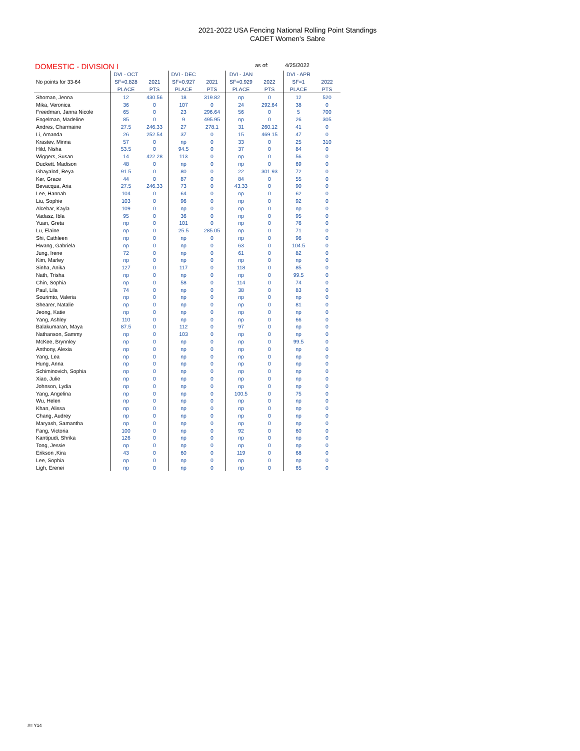2021-2022 USA Fencing National Rolling Point Standings
CADET Women's Sabre
DOMESTIC - DIVISION I as of: 4/25/2022
| | DVI - OCT | | DVI - DEC | | DVI - JAN | | DVI - APR | |
| --- | --- | --- | --- | --- | --- | --- | --- | --- |
| No points for 33-64 | SF=0.828 | 2021 | SF=0.927 | 2021 | SF=0.929 | 2022 | SF=1 | 2022 |
| | PLACE | PTS | PLACE | PTS | PLACE | PTS | PLACE | PTS |
| Shoman, Jenna | 12 | 430.56 | 18 | 319.82 | np | 0 | 12 | 520 |
| Mika, Veronica | 36 | 0 | 107 | 0 | 24 | 292.64 | 38 | 0 |
| Freedman, Janna Nicole | 65 | 0 | 23 | 296.64 | 56 | 0 | 5 | 700 |
| Engelman, Madeline | 85 | 0 | 9 | 495.95 | np | 0 | 26 | 305 |
| Andres, Charmaine | 27.5 | 246.33 | 27 | 278.1 | 31 | 260.12 | 41 | 0 |
| Li, Amanda | 26 | 252.54 | 37 | 0 | 15 | 469.15 | 47 | 0 |
| Krastev, Minna | 57 | 0 | np | 0 | 33 | 0 | 25 | 310 |
| Hild, Nisha | 53.5 | 0 | 94.5 | 0 | 37 | 0 | 84 | 0 |
| Wiggers, Susan | 14 | 422.28 | 113 | 0 | np | 0 | 56 | 0 |
| Duckett. Madison | 48 | 0 | np | 0 | np | 0 | 69 | 0 |
| Ghayalod, Reya | 91.5 | 0 | 80 | 0 | 22 | 301.93 | 72 | 0 |
| Ker, Grace | 44 | 0 | 87 | 0 | 84 | 0 | 55 | 0 |
| Bevacqua, Aria | 27.5 | 246.33 | 73 | 0 | 43.33 | 0 | 90 | 0 |
| Lee, Hannah | 104 | 0 | 64 | 0 | np | 0 | 62 | 0 |
| Liu, Sophie | 103 | 0 | 96 | 0 | np | 0 | 92 | 0 |
| Alcebar, Kayla | 109 | 0 | np | 0 | np | 0 | np | 0 |
| Vadasz, Ibla | 95 | 0 | 36 | 0 | np | 0 | 95 | 0 |
| Yuan, Greta | np | 0 | 101 | 0 | np | 0 | 76 | 0 |
| Lu, Elaine | np | 0 | 25.5 | 285.05 | np | 0 | 71 | 0 |
| Shi, Cathleen | np | 0 | np | 0 | np | 0 | 96 | 0 |
| Hwang, Gabriela | np | 0 | np | 0 | 63 | 0 | 104.5 | 0 |
| Jung, Irene | 72 | 0 | np | 0 | 61 | 0 | 82 | 0 |
| Kim, Marley | np | 0 | np | 0 | np | 0 | np | 0 |
| Sinha, Anika | 127 | 0 | 117 | 0 | 118 | 0 | 85 | 0 |
| Nath, Trisha | np | 0 | np | 0 | np | 0 | 99.5 | 0 |
| Chin, Sophia | np | 0 | 58 | 0 | 114 | 0 | 74 | 0 |
| Paul, Lila | 74 | 0 | np | 0 | 38 | 0 | 83 | 0 |
| Sourimto, Valeria | np | 0 | np | 0 | np | 0 | np | 0 |
| Shearer, Natalie | np | 0 | np | 0 | np | 0 | 81 | 0 |
| Jeong, Katie | np | 0 | np | 0 | np | 0 | np | 0 |
| Yang, Ashley | 110 | 0 | np | 0 | np | 0 | 66 | 0 |
| Balakumaran, Maya | 87.5 | 0 | 112 | 0 | 97 | 0 | np | 0 |
| Nathanson, Sammy | np | 0 | 103 | 0 | np | 0 | np | 0 |
| McKee, Brynnley | np | 0 | np | 0 | np | 0 | 99.5 | 0 |
| Anthony, Alexia | np | 0 | np | 0 | np | 0 | np | 0 |
| Yang, Lea | np | 0 | np | 0 | np | 0 | np | 0 |
| Hung, Anna | np | 0 | np | 0 | np | 0 | np | 0 |
| Schiminovich, Sophia | np | 0 | np | 0 | np | 0 | np | 0 |
| Xiao, Julie | np | 0 | np | 0 | np | 0 | np | 0 |
| Johnson, Lydia | np | 0 | np | 0 | np | 0 | np | 0 |
| Yang, Angelina | np | 0 | np | 0 | 100.5 | 0 | 75 | 0 |
| Wu, Helen | np | 0 | np | 0 | np | 0 | np | 0 |
| Khan, Alissa | np | 0 | np | 0 | np | 0 | np | 0 |
| Chang, Audrey | np | 0 | np | 0 | np | 0 | np | 0 |
| Maryash, Samantha | np | 0 | np | 0 | np | 0 | np | 0 |
| Fang, Victoria | 100 | 0 | np | 0 | 92 | 0 | 60 | 0 |
| Kantipudi, Shrika | 126 | 0 | np | 0 | np | 0 | np | 0 |
| Tong, Jessie | np | 0 | np | 0 | np | 0 | np | 0 |
| Erikson ,Kira | 43 | 0 | 60 | 0 | 119 | 0 | 68 | 0 |
| Lee, Sophia | np | 0 | np | 0 | np | 0 | np | 0 |
| Ligh, Erenei | np | 0 | np | 0 | np | 0 | 65 | 0 |
#= Y14